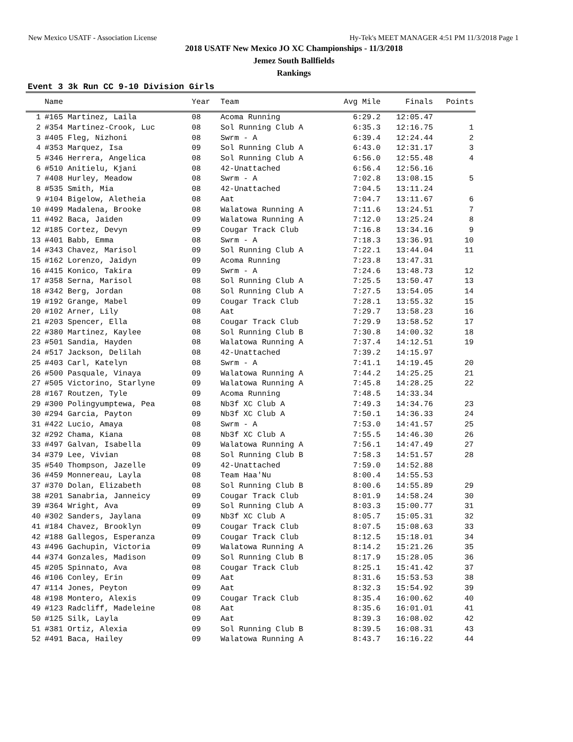New Mexico USATF - Association License Hy-Tek's MEET MANAGER 4:51 PM 11/3/2018 Page 1
2018 USATF New Mexico JO XC Championships - 11/3/2018
Jemez South Ballfields
Rankings
Event 3 3k Run CC 9-10 Division Girls
| | Name | Year | Team | Avg Mile | Finals | Points |
| --- | --- | --- | --- | --- | --- | --- |
| 1 | #165 Martinez, Laila | 08 | Acoma Running | 6:29.2 | 12:05.47 | |
| 2 | #354 Martinez-Crook, Luc | 08 | Sol Running Club A | 6:35.3 | 12:16.75 | 1 |
| 3 | #405 Fleg, Nizhoni | 08 | Swrm - A | 6:39.4 | 12:24.44 | 2 |
| 4 | #353 Marquez, Isa | 09 | Sol Running Club A | 6:43.0 | 12:31.17 | 3 |
| 5 | #346 Herrera, Angelica | 08 | Sol Running Club A | 6:56.0 | 12:55.48 | 4 |
| 6 | #510 Anitielu, Kjani | 08 | 42-Unattached | 6:56.4 | 12:56.16 | |
| 7 | #408 Hurley, Meadow | 08 | Swrm - A | 7:02.8 | 13:08.15 | 5 |
| 8 | #535 Smith, Mia | 08 | 42-Unattached | 7:04.5 | 13:11.24 | |
| 9 | #104 Bigelow, Aletheia | 08 | Aat | 7:04.7 | 13:11.67 | 6 |
| 10 | #499 Madalena, Brooke | 08 | Walatowa Running A | 7:11.6 | 13:24.51 | 7 |
| 11 | #492 Baca, Jaiden | 09 | Walatowa Running A | 7:12.0 | 13:25.24 | 8 |
| 12 | #185 Cortez, Devyn | 09 | Cougar Track Club | 7:16.8 | 13:34.16 | 9 |
| 13 | #401 Babb, Emma | 08 | Swrm - A | 7:18.3 | 13:36.91 | 10 |
| 14 | #343 Chavez, Marisol | 09 | Sol Running Club A | 7:22.1 | 13:44.04 | 11 |
| 15 | #162 Lorenzo, Jaidyn | 09 | Acoma Running | 7:23.8 | 13:47.31 | |
| 16 | #415 Konico, Takira | 09 | Swrm - A | 7:24.6 | 13:48.73 | 12 |
| 17 | #358 Serna, Marisol | 08 | Sol Running Club A | 7:25.5 | 13:50.47 | 13 |
| 18 | #342 Berg, Jordan | 08 | Sol Running Club A | 7:27.5 | 13:54.05 | 14 |
| 19 | #192 Grange, Mabel | 09 | Cougar Track Club | 7:28.1 | 13:55.32 | 15 |
| 20 | #102 Arner, Lily | 08 | Aat | 7:29.7 | 13:58.23 | 16 |
| 21 | #203 Spencer, Ella | 08 | Cougar Track Club | 7:29.9 | 13:58.52 | 17 |
| 22 | #380 Martinez, Kaylee | 08 | Sol Running Club B | 7:30.8 | 14:00.32 | 18 |
| 23 | #501 Sandia, Hayden | 08 | Walatowa Running A | 7:37.4 | 14:12.51 | 19 |
| 24 | #517 Jackson, Delilah | 08 | 42-Unattached | 7:39.2 | 14:15.97 | |
| 25 | #403 Carl, Katelyn | 08 | Swrm - A | 7:41.1 | 14:19.45 | 20 |
| 26 | #500 Pasquale, Vinaya | 09 | Walatowa Running A | 7:44.2 | 14:25.25 | 21 |
| 27 | #505 Victorino, Starlyne | 09 | Walatowa Running A | 7:45.8 | 14:28.25 | 22 |
| 28 | #167 Routzen, Tyle | 09 | Acoma Running | 7:48.5 | 14:33.34 | |
| 29 | #300 Polingyumptewa, Pea | 08 | Nb3f XC Club A | 7:49.3 | 14:34.76 | 23 |
| 30 | #294 Garcia, Payton | 09 | Nb3f XC Club A | 7:50.1 | 14:36.33 | 24 |
| 31 | #422 Lucio, Amaya | 08 | Swrm - A | 7:53.0 | 14:41.57 | 25 |
| 32 | #292 Chama, Kiana | 08 | Nb3f XC Club A | 7:55.5 | 14:46.30 | 26 |
| 33 | #497 Galvan, Isabella | 09 | Walatowa Running A | 7:56.1 | 14:47.49 | 27 |
| 34 | #379 Lee, Vivian | 08 | Sol Running Club B | 7:58.3 | 14:51.57 | 28 |
| 35 | #540 Thompson, Jazelle | 09 | 42-Unattached | 7:59.0 | 14:52.88 | |
| 36 | #459 Monnereau, Layla | 08 | Team Haa'Nu | 8:00.4 | 14:55.53 | |
| 37 | #370 Dolan, Elizabeth | 08 | Sol Running Club B | 8:00.6 | 14:55.89 | 29 |
| 38 | #201 Sanabria, Janneicy | 09 | Cougar Track Club | 8:01.9 | 14:58.24 | 30 |
| 39 | #364 Wright, Ava | 09 | Sol Running Club A | 8:03.3 | 15:00.77 | 31 |
| 40 | #302 Sanders, Jaylana | 09 | Nb3f XC Club A | 8:05.7 | 15:05.31 | 32 |
| 41 | #184 Chavez, Brooklyn | 09 | Cougar Track Club | 8:07.5 | 15:08.63 | 33 |
| 42 | #188 Gallegos, Esperanza | 09 | Cougar Track Club | 8:12.5 | 15:18.01 | 34 |
| 43 | #496 Gachupin, Victoria | 09 | Walatowa Running A | 8:14.2 | 15:21.26 | 35 |
| 44 | #374 Gonzales, Madison | 09 | Sol Running Club B | 8:17.9 | 15:28.05 | 36 |
| 45 | #205 Spinnato, Ava | 08 | Cougar Track Club | 8:25.1 | 15:41.42 | 37 |
| 46 | #106 Conley, Erin | 09 | Aat | 8:31.6 | 15:53.53 | 38 |
| 47 | #114 Jones, Peyton | 09 | Aat | 8:32.3 | 15:54.92 | 39 |
| 48 | #198 Montero, Alexis | 09 | Cougar Track Club | 8:35.4 | 16:00.62 | 40 |
| 49 | #123 Radcliff, Madeleine | 08 | Aat | 8:35.6 | 16:01.01 | 41 |
| 50 | #125 Silk, Layla | 09 | Aat | 8:39.3 | 16:08.02 | 42 |
| 51 | #381 Ortiz, Alexia | 09 | Sol Running Club B | 8:39.5 | 16:08.31 | 43 |
| 52 | #491 Baca, Hailey | 09 | Walatowa Running A | 8:43.7 | 16:16.22 | 44 |